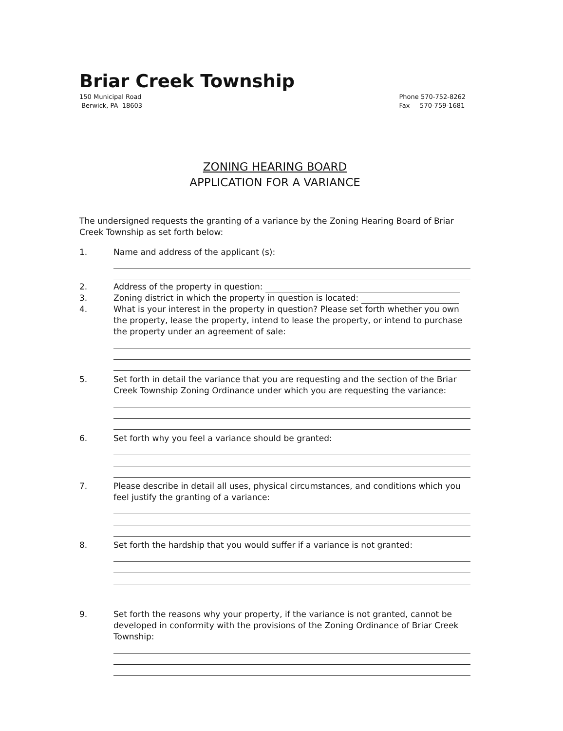Briar Creek Township
150 Municipal Road
Berwick, PA 18603
Phone 570-752-8262
Fax 570-759-1681
ZONING HEARING BOARD
APPLICATION FOR A VARIANCE
The undersigned requests the granting of a variance by the Zoning Hearing Board of Briar Creek Township as set forth below:
1. Name and address of the applicant (s):
2. Address of the property in question:
3. Zoning district in which the property in question is located:
4. What is your interest in the property in question? Please set forth whether you own the property, lease the property, intend to lease the property, or intend to purchase the property under an agreement of sale:
5. Set forth in detail the variance that you are requesting and the section of the Briar Creek Township Zoning Ordinance under which you are requesting the variance:
6. Set forth why you feel a variance should be granted:
7. Please describe in detail all uses, physical circumstances, and conditions which you feel justify the granting of a variance:
8. Set forth the hardship that you would suffer if a variance is not granted:
9. Set forth the reasons why your property, if the variance is not granted, cannot be developed in conformity with the provisions of the Zoning Ordinance of Briar Creek Township: